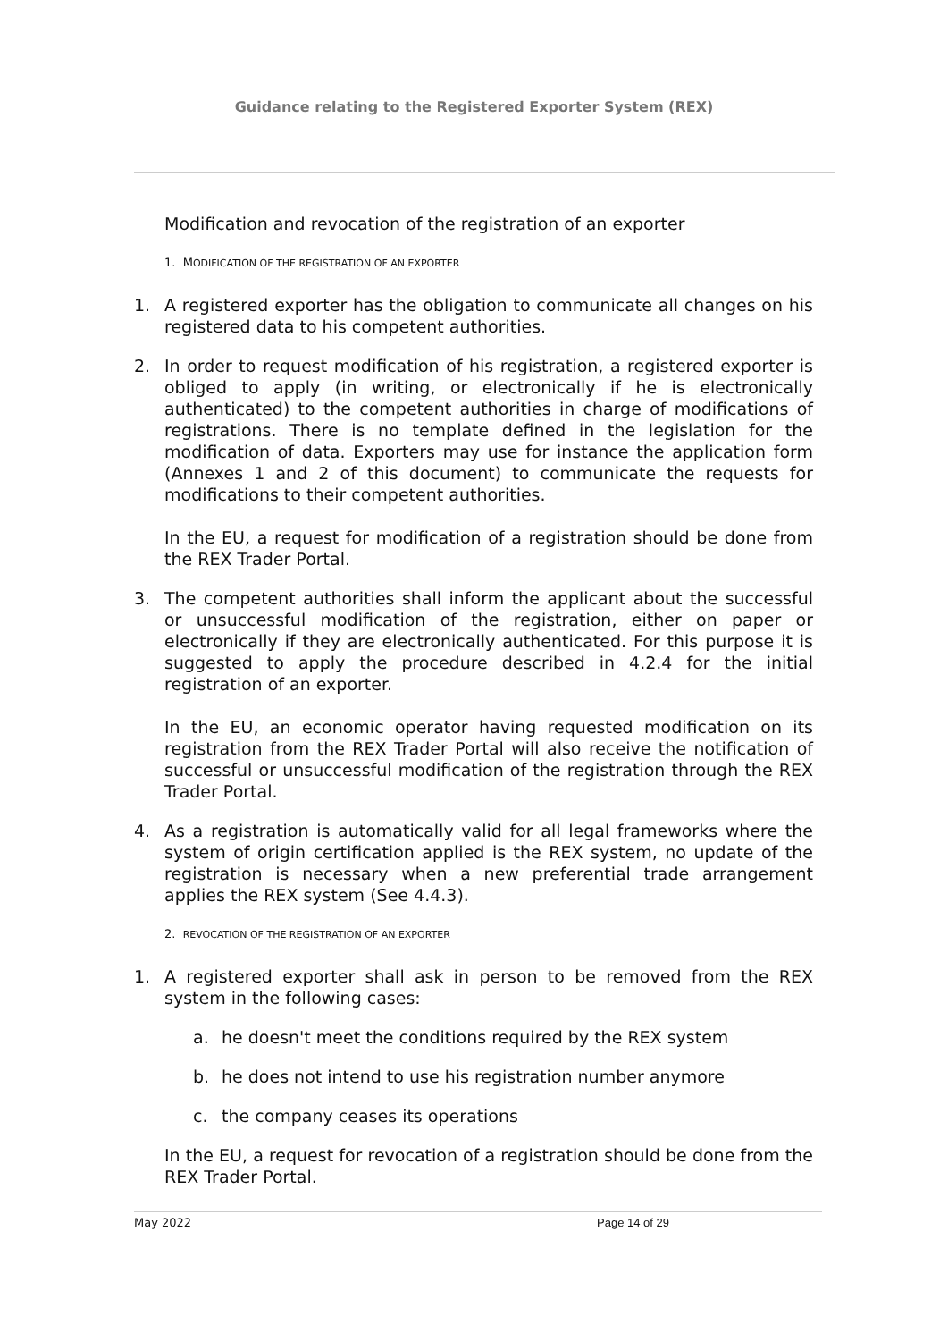Guidance relating to the Registered Exporter System (REX)
Modification and revocation of the registration of an exporter
1. MODIFICATION OF THE REGISTRATION OF AN EXPORTER
1. A registered exporter has the obligation to communicate all changes on his registered data to his competent authorities.
2. In order to request modification of his registration, a registered exporter is obliged to apply (in writing, or electronically if he is electronically authenticated) to the competent authorities in charge of modifications of registrations. There is no template defined in the legislation for the modification of data. Exporters may use for instance the application form (Annexes 1 and 2 of this document) to communicate the requests for modifications to their competent authorities.
In the EU, a request for modification of a registration should be done from the REX Trader Portal.
3. The competent authorities shall inform the applicant about the successful or unsuccessful modification of the registration, either on paper or electronically if they are electronically authenticated. For this purpose it is suggested to apply the procedure described in 4.2.4 for the initial registration of an exporter.
In the EU, an economic operator having requested modification on its registration from the REX Trader Portal will also receive the notification of successful or unsuccessful modification of the registration through the REX Trader Portal.
4. As a registration is automatically valid for all legal frameworks where the system of origin certification applied is the REX system, no update of the registration is necessary when a new preferential trade arrangement applies the REX system (See 4.4.3).
2. REVOCATION OF THE REGISTRATION OF AN EXPORTER
1. A registered exporter shall ask in person to be removed from the REX system in the following cases:
a. he doesn't meet the conditions required by the REX system
b. he does not intend to use his registration number anymore
c. the company ceases its operations
In the EU, a request for revocation of a registration should be done from the REX Trader Portal.
May 2022 Page 14 of 29